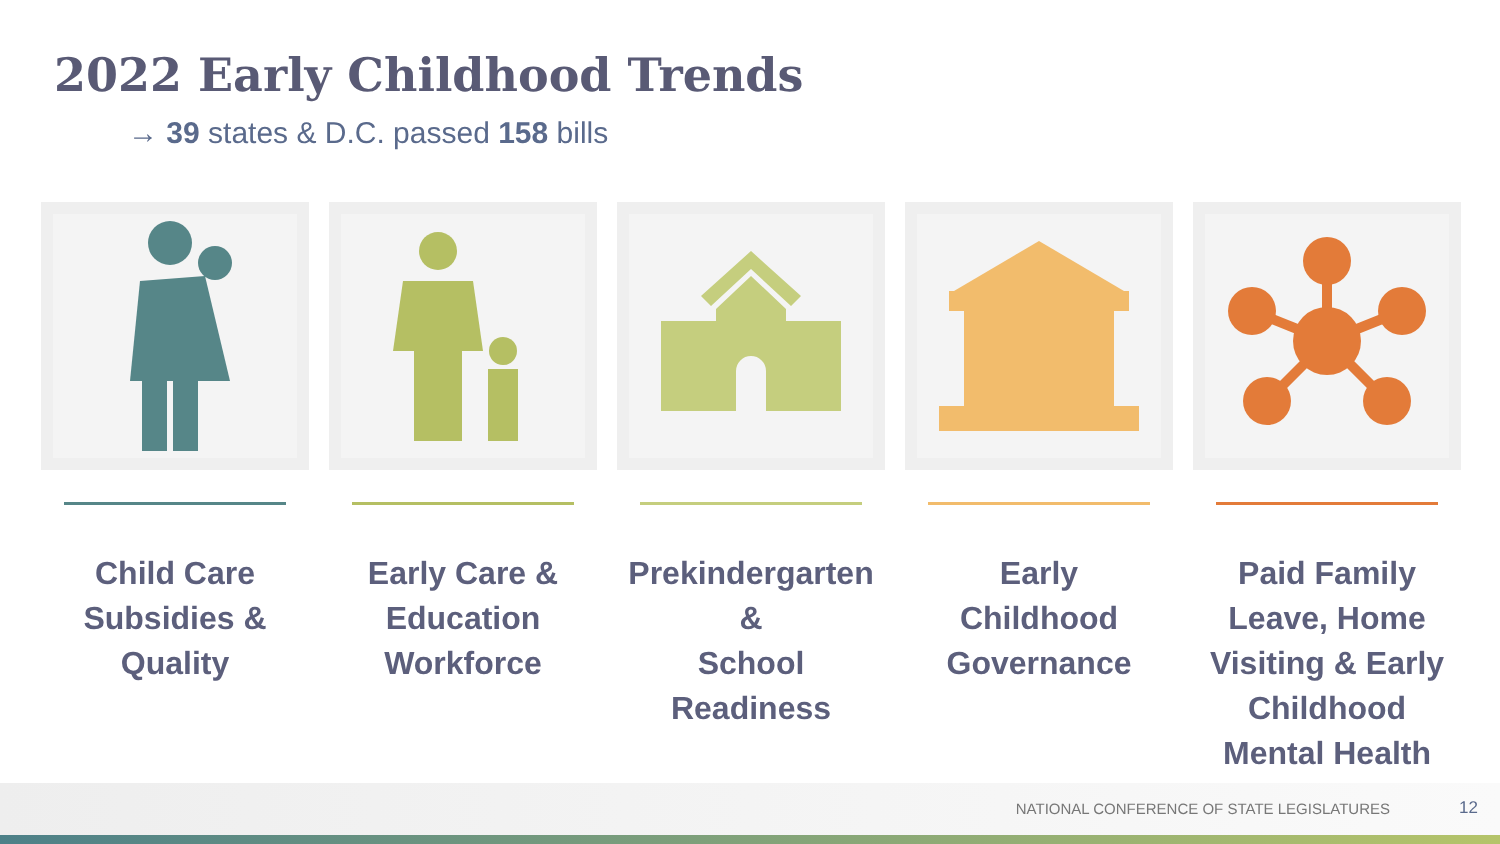2022 Early Childhood Trends
→ 39 states & D.C. passed 158 bills
Child Care
Subsidies &
Quality
Early Care &
Education
Workforce
Prekindergarten &
School Readiness
Early
Childhood
Governance
Paid Family
Leave, Home
Visiting & Early
Childhood
Mental Health
NATIONAL CONFERENCE OF STATE LEGISLATURES
12